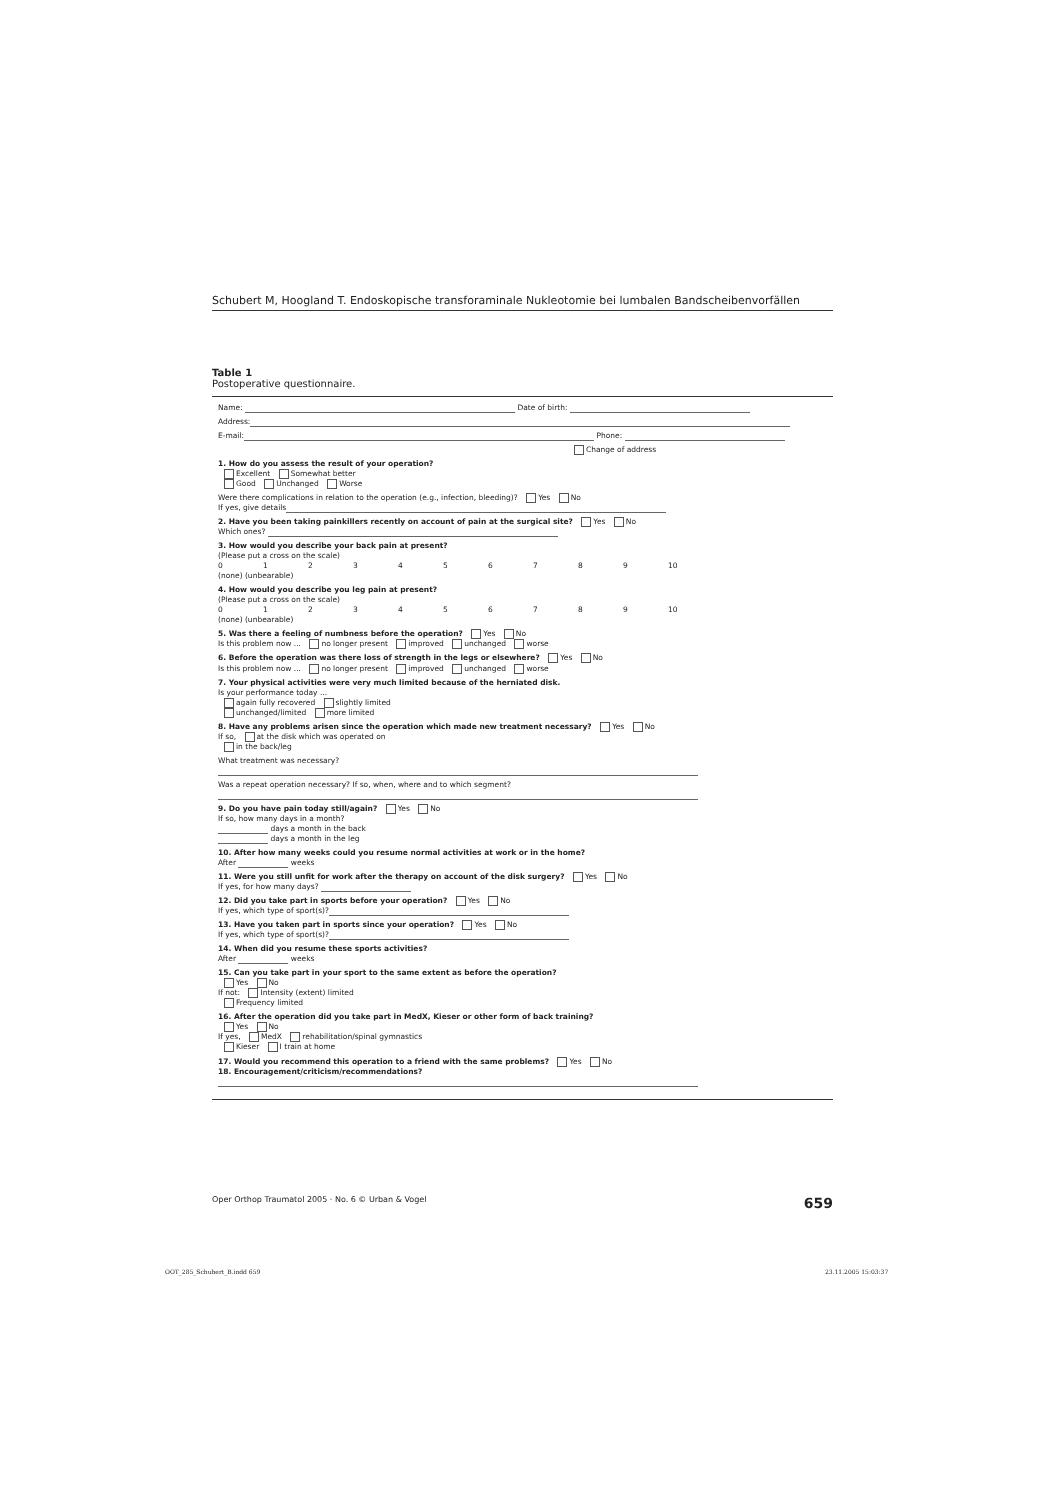Schubert M, Hoogland T. Endoskopische transforaminale Nukleotomie bei lumbalen Bandscheibenvorfällen
Table 1
Postoperative questionnaire.
Name: Date of birth:
Address:
E-mail: Phone:
Change of address
1. How do you assess the result of your operation?
Excellent Somewhat better
Good Unchanged Worse
Were there complications in relation to the operation (e.g., infection, bleeding)? Yes No
If yes, give details
2. Have you been taking painkillers recently on account of pain at the surgical site? Yes No
Which ones?
3. How would you describe your back pain at present?
(Please put a cross on the scale)
0123456789 10
(none) (unbearable)
4. How would you describe you leg pain at present?
(Please put a cross on the scale)
0123456789 10
(none) (unbearable)
5. Was there a feeling of numbness before the operation? Yes No
Is this problem now ... no longer present improved unchanged worse
6. Before the operation was there loss of strength in the legs or elsewhere? Yes No
Is this problem now ... no longer present improved unchanged worse
7. Your physical activities were very much limited because of the herniated disk.
Is your performance today ...
again fully recovered slightly limited
unchanged/limited more limited
8. Have any problems arisen since the operation which made new treatment necessary? Yes No
If so, at the disk which was operated on
in the back/leg
What treatment was necessary?
Was a repeat operation necessary? If so, when, where and to which segment?
9. Do you have pain today still/again? Yes No
If so, how many days in a month?
days a month in the back
days a month in the leg
10. After how many weeks could you resume normal activities at work or in the home?
After weeks
11. Were you still unfit for work after the therapy on account of the disk surgery? Yes No
If yes, for how many days?
12. Did you take part in sports before your operation? Yes No
If yes, which type of sport(s)?
13. Have you taken part in sports since your operation? Yes No
If yes, which type of sport(s)?
14. When did you resume these sports activities?
After weeks
15. Can you take part in your sport to the same extent as before the operation?
Yes No
If not: Intensity (extent) limited
Frequency limited
16. After the operation did you take part in MedX, Kieser or other form of back training?
Yes No
If yes, MedX rehabilitation/spinal gymnastics
Kieser I train at home
17. Would you recommend this operation to a friend with the same problems? Yes No
18. Encouragement/criticism/recommendations?
Oper Orthop Traumatol 2005 · No. 6 © Urban & Vogel 659
OOT_285_Schubert_B.indd 659 23.11.2005 15:03:37